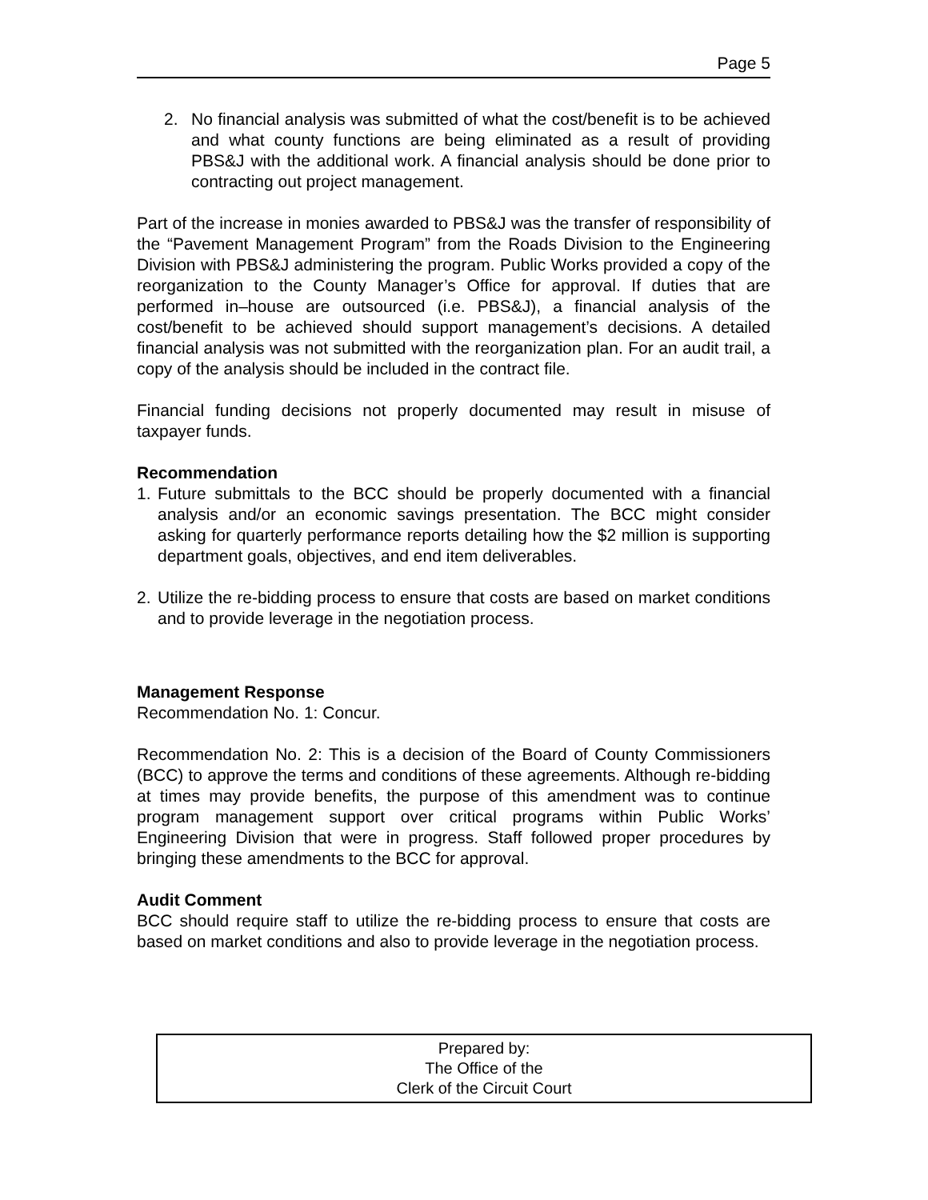Page 5
2. No financial analysis was submitted of what the cost/benefit is to be achieved and what county functions are being eliminated as a result of providing PBS&J with the additional work. A financial analysis should be done prior to contracting out project management.
Part of the increase in monies awarded to PBS&J was the transfer of responsibility of the “Pavement Management Program” from the Roads Division to the Engineering Division with PBS&J administering the program. Public Works provided a copy of the reorganization to the County Manager’s Office for approval. If duties that are performed in–house are outsourced (i.e. PBS&J), a financial analysis of the cost/benefit to be achieved should support management’s decisions. A detailed financial analysis was not submitted with the reorganization plan. For an audit trail, a copy of the analysis should be included in the contract file.
Financial funding decisions not properly documented may result in misuse of taxpayer funds.
Recommendation
1. Future submittals to the BCC should be properly documented with a financial analysis and/or an economic savings presentation. The BCC might consider asking for quarterly performance reports detailing how the $2 million is supporting department goals, objectives, and end item deliverables.
2. Utilize the re-bidding process to ensure that costs are based on market conditions and to provide leverage in the negotiation process.
Management Response
Recommendation No. 1: Concur.
Recommendation No. 2: This is a decision of the Board of County Commissioners (BCC) to approve the terms and conditions of these agreements. Although re-bidding at times may provide benefits, the purpose of this amendment was to continue program management support over critical programs within Public Works’ Engineering Division that were in progress. Staff followed proper procedures by bringing these amendments to the BCC for approval.
Audit Comment
BCC should require staff to utilize the re-bidding process to ensure that costs are based on market conditions and also to provide leverage in the negotiation process.
Prepared by:
The Office of the
Clerk of the Circuit Court